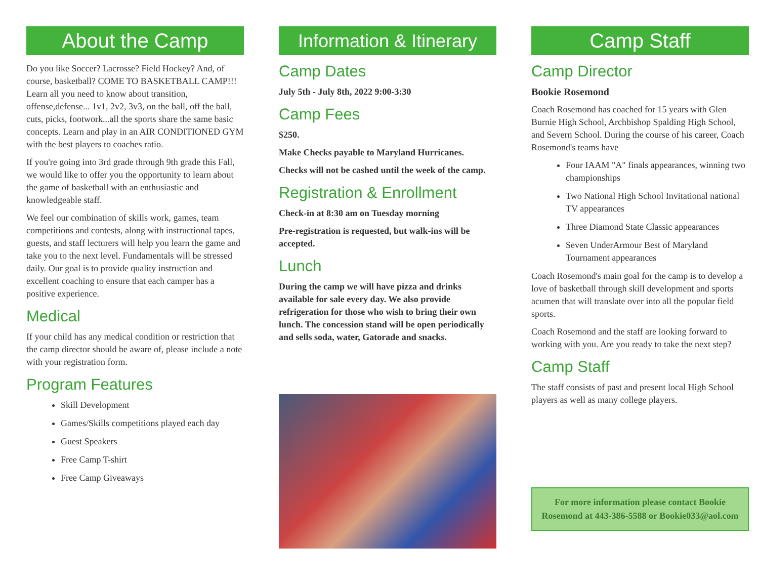About the Camp
Do you like Soccer? Lacrosse? Field Hockey? And, of course, basketball? COME TO BASKETBALL CAMP!!! Learn all you need to know about transition, offense,defense... 1v1, 2v2, 3v3, on the ball, off the ball, cuts, picks, footwork...all the sports share the same basic concepts. Learn and play in an AIR CONDITIONED GYM with the best players to coaches ratio.
If you're going into 3rd grade through 9th grade this Fall, we would like to offer you the opportunity to learn about the game of basketball with an enthusiastic and knowledgeable staff.
We feel our combination of skills work, games, team competitions and contests, along with instructional tapes, guests, and staff lecturers will help you learn the game and take you to the next level. Fundamentals will be stressed daily. Our goal is to provide quality instruction and excellent coaching to ensure that each camper has a positive experience.
Medical
If your child has any medical condition or restriction that the camp director should be aware of, please include a note with your registration form.
Program Features
Skill Development
Games/Skills competitions played each day
Guest Speakers
Free Camp T-shirt
Free Camp Giveaways
Information & Itinerary
Camp Dates
July 5th - July 8th, 2022 9:00-3:30
Camp Fees
$250.
Make Checks payable to Maryland Hurricanes.
Checks will not be cashed until the week of the camp.
Registration & Enrollment
Check-in at 8:30 am on Tuesday morning
Pre-registration is requested, but walk-ins will be accepted.
Lunch
During the camp we will have pizza and drinks available for sale every day. We also provide refrigeration for those who wish to bring their own lunch. The concession stand will be open periodically and sells soda, water, Gatorade and snacks.
Camp Staff
Camp Director
Bookie Rosemond
Coach Rosemond has coached for 15 years with Glen Burnie High School, Archbishop Spalding High School, and Severn School. During the course of his career, Coach Rosemond's teams have
Four IAAM "A" finals appearances, winning two championships
Two National High School Invitational national TV appearances
Three Diamond State Classic appearances
Seven UnderArmour Best of Maryland Tournament appearances
Coach Rosemond's main goal for the camp is to develop a love of basketball through skill development and sports acumen that will translate over into all the popular field sports.
Coach Rosemond and the staff are looking forward to working with you. Are you ready to take the next step?
Camp Staff
The staff consists of past and present local High School players as well as many college players.
For more information please contact Bookie Rosemond at 443-386-5588 or Bookie033@aol.com